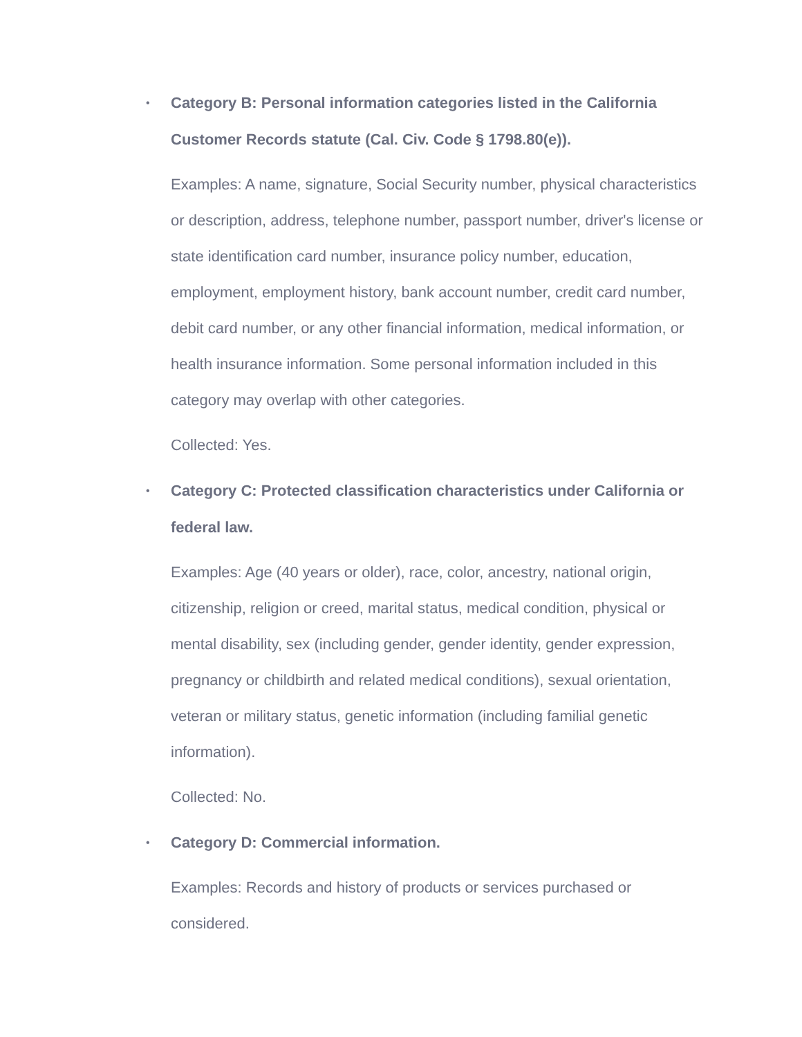•
Category B: Personal information categories listed in the California Customer Records statute (Cal. Civ. Code § 1798.80(e)).
Examples: A name, signature, Social Security number, physical characteristics or description, address, telephone number, passport number, driver's license or state identification card number, insurance policy number, education, employment, employment history, bank account number, credit card number, debit card number, or any other financial information, medical information, or health insurance information. Some personal information included in this category may overlap with other categories.
Collected: Yes.
•
Category C: Protected classification characteristics under California or federal law.
Examples: Age (40 years or older), race, color, ancestry, national origin, citizenship, religion or creed, marital status, medical condition, physical or mental disability, sex (including gender, gender identity, gender expression, pregnancy or childbirth and related medical conditions), sexual orientation, veteran or military status, genetic information (including familial genetic information).
Collected: No.
•
Category D: Commercial information.
Examples: Records and history of products or services purchased or considered.